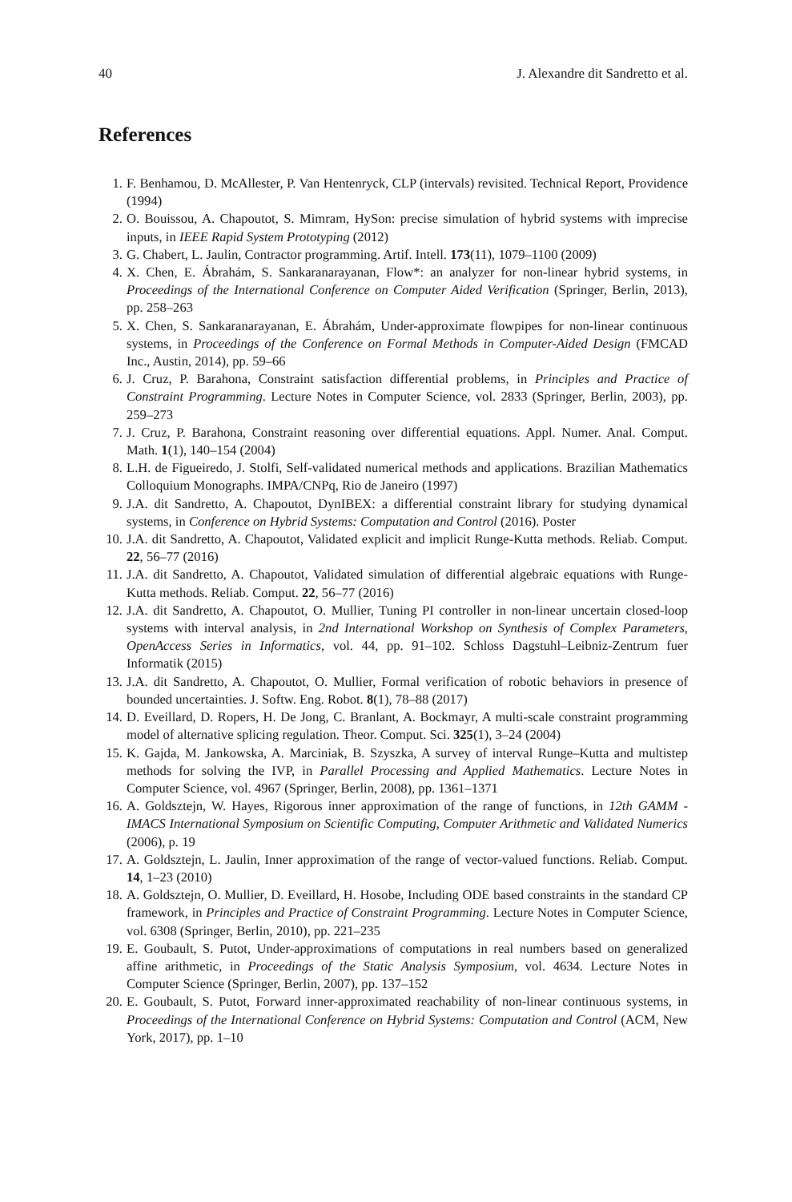40 J. Alexandre dit Sandretto et al.
References
1. F. Benhamou, D. McAllester, P. Van Hentenryck, CLP (intervals) revisited. Technical Report, Providence (1994)
2. O. Bouissou, A. Chapoutot, S. Mimram, HySon: precise simulation of hybrid systems with imprecise inputs, in IEEE Rapid System Prototyping (2012)
3. G. Chabert, L. Jaulin, Contractor programming. Artif. Intell. 173(11), 1079–1100 (2009)
4. X. Chen, E. Ábrahám, S. Sankaranarayanan, Flow*: an analyzer for non-linear hybrid systems, in Proceedings of the International Conference on Computer Aided Verification (Springer, Berlin, 2013), pp. 258–263
5. X. Chen, S. Sankaranarayanan, E. Ábrahám, Under-approximate flowpipes for non-linear continuous systems, in Proceedings of the Conference on Formal Methods in Computer-Aided Design (FMCAD Inc., Austin, 2014), pp. 59–66
6. J. Cruz, P. Barahona, Constraint satisfaction differential problems, in Principles and Practice of Constraint Programming. Lecture Notes in Computer Science, vol. 2833 (Springer, Berlin, 2003), pp. 259–273
7. J. Cruz, P. Barahona, Constraint reasoning over differential equations. Appl. Numer. Anal. Comput. Math. 1(1), 140–154 (2004)
8. L.H. de Figueiredo, J. Stolfi, Self-validated numerical methods and applications. Brazilian Mathematics Colloquium Monographs. IMPA/CNPq, Rio de Janeiro (1997)
9. J.A. dit Sandretto, A. Chapoutot, DynIBEX: a differential constraint library for studying dynamical systems, in Conference on Hybrid Systems: Computation and Control (2016). Poster
10. J.A. dit Sandretto, A. Chapoutot, Validated explicit and implicit Runge-Kutta methods. Reliab. Comput. 22, 56–77 (2016)
11. J.A. dit Sandretto, A. Chapoutot, Validated simulation of differential algebraic equations with Runge-Kutta methods. Reliab. Comput. 22, 56–77 (2016)
12. J.A. dit Sandretto, A. Chapoutot, O. Mullier, Tuning PI controller in non-linear uncertain closed-loop systems with interval analysis, in 2nd International Workshop on Synthesis of Complex Parameters, OpenAccess Series in Informatics, vol. 44, pp. 91–102. Schloss Dagstuhl–Leibniz-Zentrum fuer Informatik (2015)
13. J.A. dit Sandretto, A. Chapoutot, O. Mullier, Formal verification of robotic behaviors in presence of bounded uncertainties. J. Softw. Eng. Robot. 8(1), 78–88 (2017)
14. D. Eveillard, D. Ropers, H. De Jong, C. Branlant, A. Bockmayr, A multi-scale constraint programming model of alternative splicing regulation. Theor. Comput. Sci. 325(1), 3–24 (2004)
15. K. Gajda, M. Jankowska, A. Marciniak, B. Szyszka, A survey of interval Runge–Kutta and multistep methods for solving the IVP, in Parallel Processing and Applied Mathematics. Lecture Notes in Computer Science, vol. 4967 (Springer, Berlin, 2008), pp. 1361–1371
16. A. Goldsztejn, W. Hayes, Rigorous inner approximation of the range of functions, in 12th GAMM - IMACS International Symposium on Scientific Computing, Computer Arithmetic and Validated Numerics (2006), p. 19
17. A. Goldsztejn, L. Jaulin, Inner approximation of the range of vector-valued functions. Reliab. Comput. 14, 1–23 (2010)
18. A. Goldsztejn, O. Mullier, D. Eveillard, H. Hosobe, Including ODE based constraints in the standard CP framework, in Principles and Practice of Constraint Programming. Lecture Notes in Computer Science, vol. 6308 (Springer, Berlin, 2010), pp. 221–235
19. E. Goubault, S. Putot, Under-approximations of computations in real numbers based on generalized affine arithmetic, in Proceedings of the Static Analysis Symposium, vol. 4634. Lecture Notes in Computer Science (Springer, Berlin, 2007), pp. 137–152
20. E. Goubault, S. Putot, Forward inner-approximated reachability of non-linear continuous systems, in Proceedings of the International Conference on Hybrid Systems: Computation and Control (ACM, New York, 2017), pp. 1–10